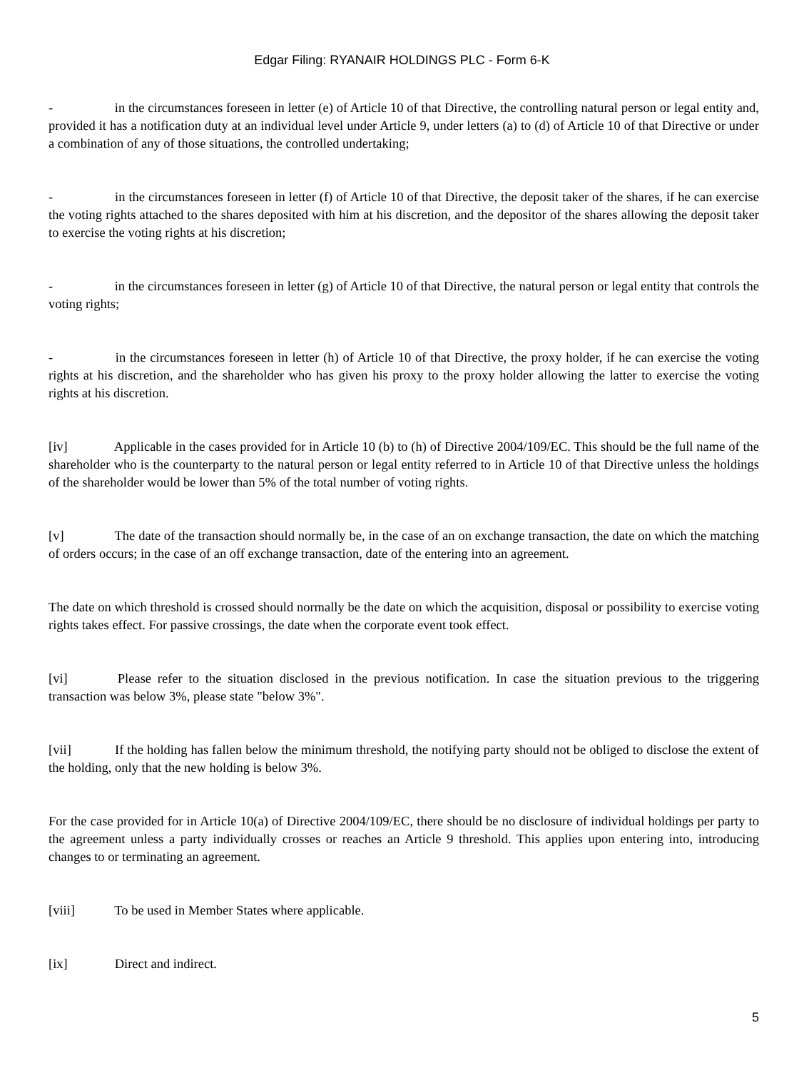Edgar Filing: RYANAIR HOLDINGS PLC - Form 6-K
- in the circumstances foreseen in letter (e) of Article 10 of that Directive, the controlling natural person or legal entity and, provided it has a notification duty at an individual level under Article 9, under letters (a) to (d) of Article 10 of that Directive or under a combination of any of those situations, the controlled undertaking;
- in the circumstances foreseen in letter (f) of Article 10 of that Directive, the deposit taker of the shares, if he can exercise the voting rights attached to the shares deposited with him at his discretion, and the depositor of the shares allowing the deposit taker to exercise the voting rights at his discretion;
- in the circumstances foreseen in letter (g) of Article 10 of that Directive, the natural person or legal entity that controls the voting rights;
- in the circumstances foreseen in letter (h) of Article 10 of that Directive, the proxy holder, if he can exercise the voting rights at his discretion, and the shareholder who has given his proxy to the proxy holder allowing the latter to exercise the voting rights at his discretion.
[iv] Applicable in the cases provided for in Article 10 (b) to (h) of Directive 2004/109/EC. This should be the full name of the shareholder who is the counterparty to the natural person or legal entity referred to in Article 10 of that Directive unless the holdings of the shareholder would be lower than 5% of the total number of voting rights.
[v] The date of the transaction should normally be, in the case of an on exchange transaction, the date on which the matching of orders occurs; in the case of an off exchange transaction, date of the entering into an agreement.
The date on which threshold is crossed should normally be the date on which the acquisition, disposal or possibility to exercise voting rights takes effect. For passive crossings, the date when the corporate event took effect.
[vi] Please refer to the situation disclosed in the previous notification. In case the situation previous to the triggering transaction was below 3%, please state "below 3%".
[vii] If the holding has fallen below the minimum threshold, the notifying party should not be obliged to disclose the extent of the holding, only that the new holding is below 3%.
For the case provided for in Article 10(a) of Directive 2004/109/EC, there should be no disclosure of individual holdings per party to the agreement unless a party individually crosses or reaches an Article 9 threshold. This applies upon entering into, introducing changes to or terminating an agreement.
[viii] To be used in Member States where applicable.
[ix] Direct and indirect.
5